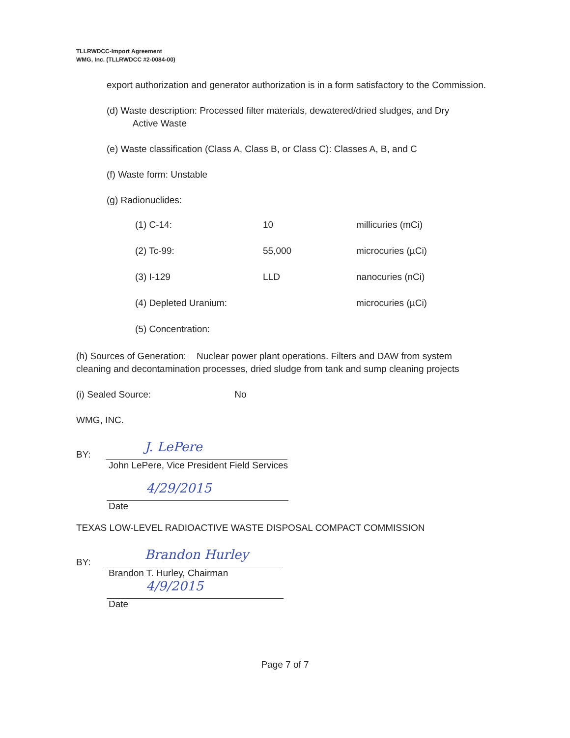TLLRWDCC-Import Agreement
WMG, Inc. (TLLRWDCC #2-0084-00)
export authorization and generator authorization is in a form satisfactory to the Commission.
(d) Waste description: Processed filter materials, dewatered/dried sludges, and Dry
Active Waste
(e) Waste classification (Class A, Class B, or Class C): Classes A, B, and C
(f) Waste form: Unstable
(g) Radionuclides:
| (1) C-14: | 10 | millicuries (mCi) |
| (2) Tc-99: | 55,000 | microcuries (µCi) |
| (3) I-129 | LLD | nanocuries (nCi) |
| (4) Depleted Uranium: | | microcuries (µCi) |
| (5) Concentration: | | |
(h) Sources of Generation: Nuclear power plant operations. Filters and DAW from system cleaning and decontamination processes, dried sludge from tank and sump cleaning projects
(i) Sealed Source: No
WMG, INC.
BY:
J. LePere
John LePere, Vice President Field Services
4/29/2015
Date
TEXAS LOW-LEVEL RADIOACTIVE WASTE DISPOSAL COMPACT COMMISSION
BY:
Brandon Hurley
Brandon T. Hurley, Chairman
4/9/2015
Date
Page 7 of 7